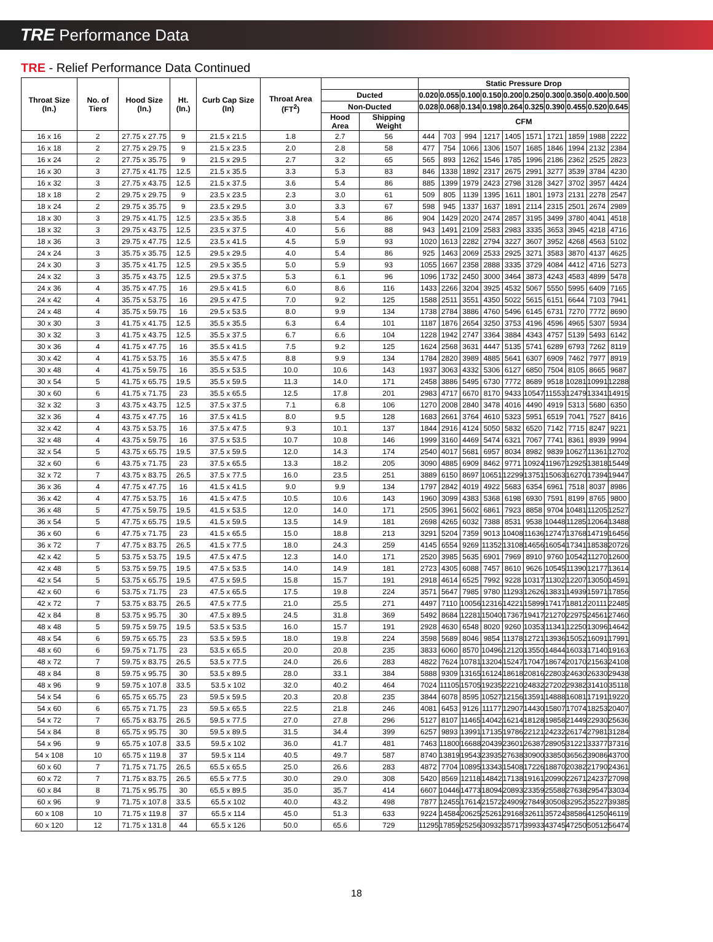TRE Performance Data
TRE - Relief Performance Data Continued
| Throat Size (In.) | No. of Tiers | Hood Size (In.) | Ht. (In.) | Curb Cap Size (In) | Throat Area (FT<sup>2</sup>) | | | Static Pressure Drop | | | | | | | | | |
| --- | --- | --- | --- | --- | --- | --- | --- | --- | --- | --- | --- | --- | --- | --- | --- | --- | --- |
| | | | | | | Ducted | | 0.020 | 0.055 | 0.100 | 0.150 | 0.200 | 0.250 | 0.300 | 0.350 | 0.400 | 0.500 |
| | | | | | | Non-Ducted | | 0.028 | 0.068 | 0.134 | 0.198 | 0.264 | 0.325 | 0.390 | 0.455 | 0.520 | 0.645 |
| | | | | | | Hood Area | Shipping Weight | CFM | | | | | | | | | |
| 16 x 16 | 2 | 27.75 x 27.75 | 9 | 21.5 x 21.5 | 1.8 | 2.7 | 56 | 444 | 703 | 994 | 1217 | 1405 | 1571 | 1721 | 1859 | 1988 | 2222 |
| 16 x 18 | 2 | 27.75 x 29.75 | 9 | 21.5 x 23.5 | 2.0 | 2.8 | 58 | 477 | 754 | 1066 | 1306 | 1507 | 1685 | 1846 | 1994 | 2132 | 2384 |
| 16 x 24 | 2 | 27.75 x 35.75 | 9 | 21.5 x 29.5 | 2.7 | 3.2 | 65 | 565 | 893 | 1262 | 1546 | 1785 | 1996 | 2186 | 2362 | 2525 | 2823 |
| 16 x 30 | 3 | 27.75 x 41.75 | 12.5 | 21.5 x 35.5 | 3.3 | 5.3 | 83 | 846 | 1338 | 1892 | 2317 | 2675 | 2991 | 3277 | 3539 | 3784 | 4230 |
| 16 x 32 | 3 | 27.75 x 43.75 | 12.5 | 21.5 x 37.5 | 3.6 | 5.4 | 86 | 885 | 1399 | 1979 | 2423 | 2798 | 3128 | 3427 | 3702 | 3957 | 4424 |
| 18 x 18 | 2 | 29.75 x 29.75 | 9 | 23.5 x 23.5 | 2.3 | 3.0 | 61 | 509 | 805 | 1139 | 1395 | 1611 | 1801 | 1973 | 2131 | 2278 | 2547 |
| 18 x 24 | 2 | 29.75 x 35.75 | 9 | 23.5 x 29.5 | 3.0 | 3.3 | 67 | 598 | 945 | 1337 | 1637 | 1891 | 2114 | 2315 | 2501 | 2674 | 2989 |
| 18 x 30 | 3 | 29.75 x 41.75 | 12.5 | 23.5 x 35.5 | 3.8 | 5.4 | 86 | 904 | 1429 | 2020 | 2474 | 2857 | 3195 | 3499 | 3780 | 4041 | 4518 |
| 18 x 32 | 3 | 29.75 x 43.75 | 12.5 | 23.5 x 37.5 | 4.0 | 5.6 | 88 | 943 | 1491 | 2109 | 2583 | 2983 | 3335 | 3653 | 3945 | 4218 | 4716 |
| 18 x 36 | 3 | 29.75 x 47.75 | 12.5 | 23.5 x 41.5 | 4.5 | 5.9 | 93 | 1020 | 1613 | 2282 | 2794 | 3227 | 3607 | 3952 | 4268 | 4563 | 5102 |
| 24 x 24 | 3 | 35.75 x 35.75 | 12.5 | 29.5 x 29.5 | 4.0 | 5.4 | 86 | 925 | 1463 | 2069 | 2533 | 2925 | 3271 | 3583 | 3870 | 4137 | 4625 |
| 24 x 30 | 3 | 35.75 x 41.75 | 12.5 | 29.5 x 35.5 | 5.0 | 5.9 | 93 | 1055 | 1667 | 2358 | 2888 | 3335 | 3729 | 4084 | 4412 | 4716 | 5273 |
| 24 x 32 | 3 | 35.75 x 43.75 | 12.5 | 29.5 x 37.5 | 5.3 | 6.1 | 96 | 1096 | 1732 | 2450 | 3000 | 3464 | 3873 | 4243 | 4583 | 4899 | 5478 |
| 24 x 36 | 4 | 35.75 x 47.75 | 16 | 29.5 x 41.5 | 6.0 | 8.6 | 116 | 1433 | 2266 | 3204 | 3925 | 4532 | 5067 | 5550 | 5995 | 6409 | 7165 |
| 24 x 42 | 4 | 35.75 x 53.75 | 16 | 29.5 x 47.5 | 7.0 | 9.2 | 125 | 1588 | 2511 | 3551 | 4350 | 5022 | 5615 | 6151 | 6644 | 7103 | 7941 |
| 24 x 48 | 4 | 35.75 x 59.75 | 16 | 29.5 x 53.5 | 8.0 | 9.9 | 134 | 1738 | 2784 | 3886 | 4760 | 5496 | 6145 | 6731 | 7270 | 7772 | 8690 |
| 30 x 30 | 3 | 41.75 x 41.75 | 12.5 | 35.5 x 35.5 | 6.3 | 6.4 | 101 | 1187 | 1876 | 2654 | 3250 | 3753 | 4196 | 4596 | 4965 | 5307 | 5934 |
| 30 x 32 | 3 | 41.75 x 43.75 | 12.5 | 35.5 x 37.5 | 6.7 | 6.6 | 104 | 1228 | 1942 | 2747 | 3364 | 3884 | 4343 | 4757 | 5139 | 5493 | 6142 |
| 30 x 36 | 4 | 41.75 x 47.75 | 16 | 35.5 x 41.5 | 7.5 | 9.2 | 125 | 1624 | 2568 | 3631 | 4447 | 5135 | 5741 | 6289 | 6793 | 7262 | 8119 |
| 30 x 42 | 4 | 41.75 x 53.75 | 16 | 35.5 x 47.5 | 8.8 | 9.9 | 134 | 1784 | 2820 | 3989 | 4885 | 5641 | 6307 | 6909 | 7462 | 7977 | 8919 |
| 30 x 48 | 4 | 41.75 x 59.75 | 16 | 35.5 x 53.5 | 10.0 | 10.6 | 143 | 1937 | 3063 | 4332 | 5306 | 6127 | 6850 | 7504 | 8105 | 8665 | 9687 |
| 30 x 54 | 5 | 41.75 x 65.75 | 19.5 | 35.5 x 59.5 | 11.3 | 14.0 | 171 | 2458 | 3886 | 5495 | 6730 | 7772 | 8689 | 9518 | 10281 | 10991 | 12288 |
| 30 x 60 | 6 | 41.75 x 71.75 | 23 | 35.5 x 65.5 | 12.5 | 17.8 | 201 | 2983 | 4717 | 6670 | 8170 | 9433 | 10547 | 11553 | 12479 | 13341 | 14915 |
| 32 x 32 | 3 | 43.75 x 43.75 | 12.5 | 37.5 x 37.5 | 7.1 | 6.8 | 106 | 1270 | 2008 | 2840 | 3478 | 4016 | 4490 | 4919 | 5313 | 5680 | 6350 |
| 32 x 36 | 4 | 43.75 x 47.75 | 16 | 37.5 x 41.5 | 8.0 | 9.5 | 128 | 1683 | 2661 | 3764 | 4610 | 5323 | 5951 | 6519 | 7041 | 7527 | 8416 |
| 32 x 42 | 4 | 43.75 x 53.75 | 16 | 37.5 x 47.5 | 9.3 | 10.1 | 137 | 1844 | 2916 | 4124 | 5050 | 5832 | 6520 | 7142 | 7715 | 8247 | 9221 |
| 32 x 48 | 4 | 43.75 x 59.75 | 16 | 37.5 x 53.5 | 10.7 | 10.8 | 146 | 1999 | 3160 | 4469 | 5474 | 6321 | 7067 | 7741 | 8361 | 8939 | 9994 |
| 32 x 54 | 5 | 43.75 x 65.75 | 19.5 | 37.5 x 59.5 | 12.0 | 14.3 | 174 | 2540 | 4017 | 5681 | 6957 | 8034 | 8982 | 9839 | 10627 | 11361 | 12702 |
| 32 x 60 | 6 | 43.75 x 71.75 | 23 | 37.5 x 65.5 | 13.3 | 18.2 | 205 | 3090 | 4885 | 6909 | 8462 | 9771 | 10924 | 11967 | 12925 | 13818 | 15449 |
| 32 x 72 | 7 | 43.75 x 83.75 | 26.5 | 37.5 x 77.5 | 16.0 | 23.5 | 251 | 3889 | 6150 | 8697 | 10651 | 12299 | 13751 | 15063 | 16270 | 17394 | 19447 |
| 36 x 36 | 4 | 47.75 x 47.75 | 16 | 41.5 x 41.5 | 9.0 | 9.9 | 134 | 1797 | 2842 | 4019 | 4922 | 5683 | 6354 | 6961 | 7518 | 8037 | 8986 |
| 36 x 42 | 4 | 47.75 x 53.75 | 16 | 41.5 x 47.5 | 10.5 | 10.6 | 143 | 1960 | 3099 | 4383 | 5368 | 6198 | 6930 | 7591 | 8199 | 8765 | 9800 |
| 36 x 48 | 5 | 47.75 x 59.75 | 19.5 | 41.5 x 53.5 | 12.0 | 14.0 | 171 | 2505 | 3961 | 5602 | 6861 | 7923 | 8858 | 9704 | 10481 | 11205 | 12527 |
| 36 x 54 | 5 | 47.75 x 65.75 | 19.5 | 41.5 x 59.5 | 13.5 | 14.9 | 181 | 2698 | 4265 | 6032 | 7388 | 8531 | 9538 | 10448 | 11285 | 12064 | 13488 |
| 36 x 60 | 6 | 47.75 x 71.75 | 23 | 41.5 x 65.5 | 15.0 | 18.8 | 213 | 3291 | 5204 | 7359 | 9013 | 10408 | 11636 | 12747 | 13768 | 14719 | 16456 |
| 36 x 72 | 7 | 47.75 x 83.75 | 26.5 | 41.5 x 77.5 | 18.0 | 24.3 | 259 | 4145 | 6554 | 9269 | 11352 | 13108 | 14656 | 16054 | 17341 | 18538 | 20726 |
| 42 x 42 | 5 | 53.75 x 53.75 | 19.5 | 47.5 x 47.5 | 12.3 | 14.0 | 171 | 2520 | 3985 | 5635 | 6901 | 7969 | 8910 | 9760 | 10542 | 11270 | 12600 |
| 42 x 48 | 5 | 53.75 x 59.75 | 19.5 | 47.5 x 53.5 | 14.0 | 14.9 | 181 | 2723 | 4305 | 6088 | 7457 | 8610 | 9626 | 10545 | 11390 | 12177 | 13614 |
| 42 x 54 | 5 | 53.75 x 65.75 | 19.5 | 47.5 x 59.5 | 15.8 | 15.7 | 191 | 2918 | 4614 | 6525 | 7992 | 9228 | 10317 | 11302 | 12207 | 13050 | 14591 |
| 42 x 60 | 6 | 53.75 x 71.75 | 23 | 47.5 x 65.5 | 17.5 | 19.8 | 224 | 3571 | 5647 | 7985 | 9780 | 11293 | 12626 | 13831 | 14939 | 15971 | 17856 |
| 42 x 72 | 7 | 53.75 x 83.75 | 26.5 | 47.5 x 77.5 | 21.0 | 25.5 | 271 | 4497 | 7110 | 10056 | 12316 | 14221 | 15899 | 17417 | 18812 | 20111 | 22485 |
| 42 x 84 | 8 | 53.75 x 95.75 | 30 | 47.5 x 89.5 | 24.5 | 31.8 | 369 | 5492 | 8684 | 12281 | 15040 | 17367 | 19417 | 21270 | 22975 | 24561 | 27460 |
| 48 x 48 | 5 | 59.75 x 59.75 | 19.5 | 53.5 x 53.5 | 16.0 | 15.7 | 191 | 2928 | 4630 | 6548 | 8020 | 9260 | 10353 | 11341 | 12250 | 13096 | 14642 |
| 48 x 54 | 6 | 59.75 x 65.75 | 23 | 53.5 x 59.5 | 18.0 | 19.8 | 224 | 3598 | 5689 | 8046 | 9854 | 11378 | 12721 | 13936 | 15052 | 16091 | 17991 |
| 48 x 60 | 6 | 59.75 x 71.75 | 23 | 53.5 x 65.5 | 20.0 | 20.8 | 235 | 3833 | 6060 | 8570 | 10496 | 12120 | 13550 | 14844 | 16033 | 17140 | 19163 |
| 48 x 72 | 7 | 59.75 x 83.75 | 26.5 | 53.5 x 77.5 | 24.0 | 26.6 | 283 | 4822 | 7624 | 10781 | 13204 | 15247 | 17047 | 18674 | 20170 | 21563 | 24108 |
| 48 x 84 | 8 | 59.75 x 95.75 | 30 | 53.5 x 89.5 | 28.0 | 33.1 | 384 | 5888 | 9309 | 13165 | 16124 | 18618 | 20816 | 22803 | 24630 | 26330 | 29438 |
| 48 x 96 | 9 | 59.75 x 107.8 | 33.5 | 53.5 x 102 | 32.0 | 40.2 | 464 | 7024 | 11105 | 15705 | 19235 | 22210 | 24832 | 27202 | 29382 | 31410 | 35118 |
| 54 x 54 | 6 | 65.75 x 65.75 | 23 | 59.5 x 59.5 | 20.3 | 20.8 | 235 | 3844 | 6078 | 8595 | 10527 | 12156 | 13591 | 14888 | 16081 | 17191 | 19220 |
| 54 x 60 | 6 | 65.75 x 71.75 | 23 | 59.5 x 65.5 | 22.5 | 21.8 | 246 | 4081 | 6453 | 9126 | 11177 | 12907 | 14430 | 15807 | 17074 | 18253 | 20407 |
| 54 x 72 | 7 | 65.75 x 83.75 | 26.5 | 59.5 x 77.5 | 27.0 | 27.8 | 296 | 5127 | 8107 | 11465 | 14042 | 16214 | 18128 | 19858 | 21449 | 22930 | 25636 |
| 54 x 84 | 8 | 65.75 x 95.75 | 30 | 59.5 x 89.5 | 31.5 | 34.4 | 399 | 6257 | 9893 | 13991 | 17135 | 19786 | 22121 | 24232 | 26174 | 27981 | 31284 |
| 54 x 96 | 9 | 65.75 x 107.8 | 33.5 | 59.5 x 102 | 36.0 | 41.7 | 481 | 7463 | 11800 | 16688 | 20439 | 23601 | 26387 | 28905 | 31221 | 33377 | 37316 |
| 54 x 108 | 10 | 65.75 x 119.8 | 37 | 59.5 x 114 | 40.5 | 49.7 | 587 | 8740 | 13819 | 19543 | 23935 | 27638 | 30900 | 33850 | 36562 | 39086 | 43700 |
| 60 x 60 | 7 | 71.75 x 71.75 | 26.5 | 65.5 x 65.5 | 25.0 | 26.6 | 283 | 4872 | 7704 | 10895 | 13343 | 15408 | 17226 | 18870 | 20382 | 21790 | 24361 |
| 60 x 72 | 7 | 71.75 x 83.75 | 26.5 | 65.5 x 77.5 | 30.0 | 29.0 | 308 | 5420 | 8569 | 12118 | 14842 | 17138 | 19161 | 20990 | 22671 | 24237 | 27098 |
| 60 x 84 | 8 | 71.75 x 95.75 | 30 | 65.5 x 89.5 | 35.0 | 35.7 | 414 | 6607 | 10446 | 14773 | 18094 | 20893 | 23359 | 25588 | 27638 | 29547 | 33034 |
| 60 x 96 | 9 | 71.75 x 107.8 | 33.5 | 65.5 x 102 | 40.0 | 43.2 | 498 | 7877 | 12455 | 17614 | 21572 | 24909 | 27849 | 30508 | 32952 | 35227 | 39385 |
| 60 x 108 | 10 | 71.75 x 119.8 | 37 | 65.5 x 114 | 45.0 | 51.3 | 633 | 9224 | 14584 | 20625 | 25261 | 29168 | 32611 | 35724 | 38586 | 41250 | 46119 |
| 60 x 120 | 12 | 71.75 x 131.8 | 44 | 65.5 x 126 | 50.0 | 65.6 | 729 | 11295 | 17859 | 25256 | 30932 | 35717 | 39933 | 43745 | 47250 | 50512 | 56474 |
18